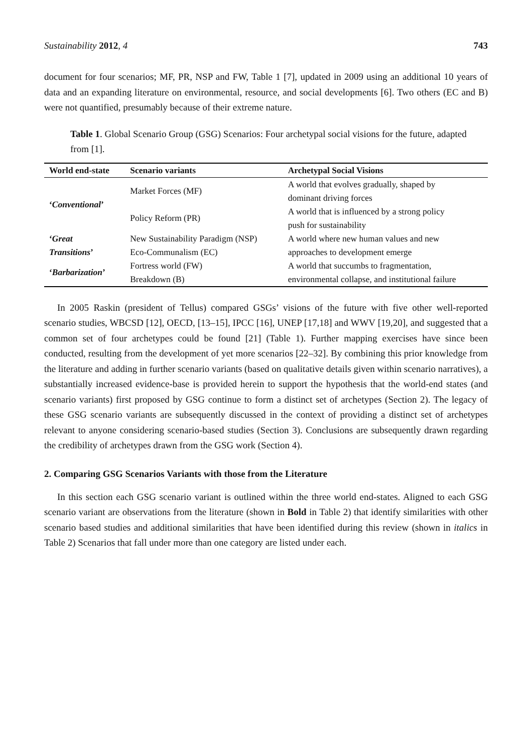Sustainability 2012, 4 743
document for four scenarios; MF, PR, NSP and FW, Table 1 [7], updated in 2009 using an additional 10 years of data and an expanding literature on environmental, resource, and social developments [6]. Two others (EC and B) were not quantified, presumably because of their extreme nature.
Table 1. Global Scenario Group (GSG) Scenarios: Four archetypal social visions for the future, adapted from [1].
| World end-state | Scenario variants | Archetypal Social Visions |
| --- | --- | --- |
| ‘ Conventional ’ | Market Forces (MF) | A world that evolves gradually, shaped by dominant driving forces |
| | Policy Reform (PR) | A world that is influenced by a strong policy push for sustainability |
| ‘ Great Transitions ’ | New Sustainability Paradigm (NSP) Eco-Communalism (EC) | A world where new human values and new approaches to development emerge |
| ‘ Barbarization ’ | Fortress world (FW) Breakdown (B) | A world that succumbs to fragmentation, environmental collapse, and institutional failure |
In 2005 Raskin (president of Tellus) compared GSGs’ visions of the future with five other well-reported scenario studies, WBCSD [12], OECD, [13–15], IPCC [16], UNEP [17,18] and WWV [19,20], and suggested that a common set of four archetypes could be found [21] (Table 1). Further mapping exercises have since been conducted, resulting from the development of yet more scenarios [22–32]. By combining this prior knowledge from the literature and adding in further scenario variants (based on qualitative details given within scenario narratives), a substantially increased evidence-base is provided herein to support the hypothesis that the world-end states (and scenario variants) first proposed by GSG continue to form a distinct set of archetypes (Section 2). The legacy of these GSG scenario variants are subsequently discussed in the context of providing a distinct set of archetypes relevant to anyone considering scenario-based studies (Section 3). Conclusions are subsequently drawn regarding the credibility of archetypes drawn from the GSG work (Section 4).
2. Comparing GSG Scenarios Variants with those from the Literature
In this section each GSG scenario variant is outlined within the three world end-states. Aligned to each GSG scenario variant are observations from the literature (shown in Bold in Table 2) that identify similarities with other scenario based studies and additional similarities that have been identified during this review (shown in italics in Table 2) Scenarios that fall under more than one category are listed under each.